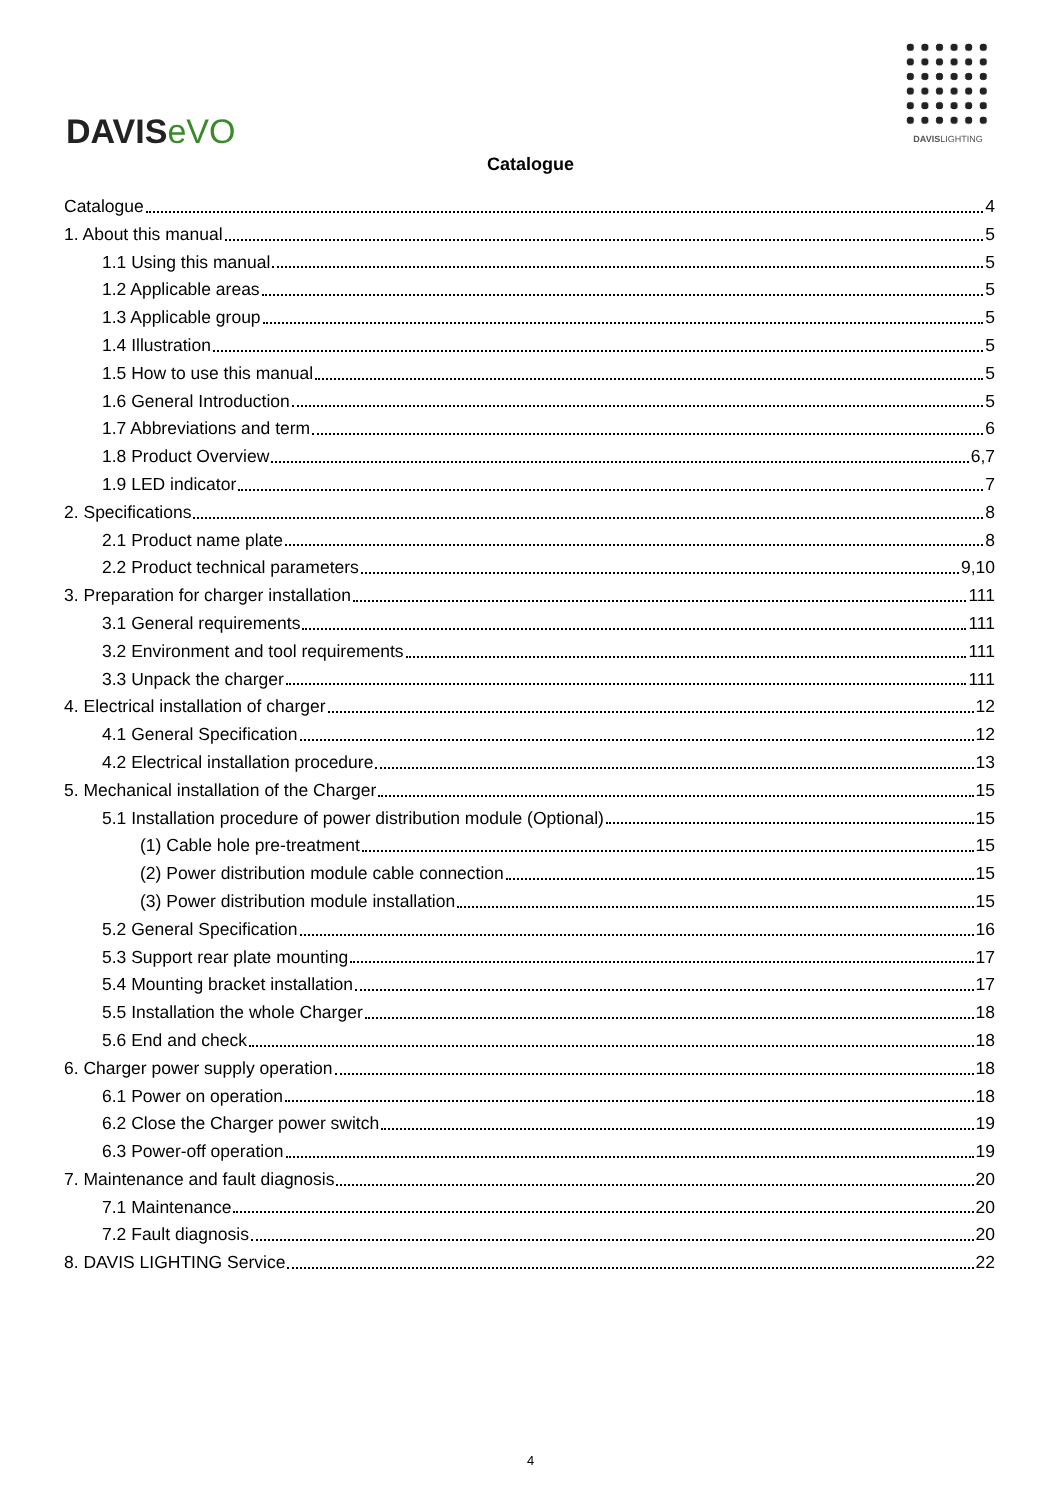DAVISeVO
DAVISLIGHTING
Catalogue
Catalogue 4
1. About this manual 5
1.1 Using this manual 5
1.2 Applicable areas 5
1.3 Applicable group 5
1.4 Illustration 5
1.5 How to use this manual 5
1.6 General Introduction 5
1.7 Abbreviations and term 6
1.8 Product Overview 6,7
1.9 LED indicator 7
2. Specifications 8
2.1 Product name plate 8
2.2 Product technical parameters 9,10
3. Preparation for charger installation 111
3.1 General requirements 111
3.2 Environment and tool requirements 111
3.3 Unpack the charger 111
4. Electrical installation of charger 12
4.1 General Specification 12
4.2 Electrical installation procedure 13
5. Mechanical installation of the Charger 15
5.1 Installation procedure of power distribution module (Optional) 15
(1) Cable hole pre-treatment 15
(2) Power distribution module cable connection 15
(3) Power distribution module installation 15
5.2 General Specification 16
5.3 Support rear plate mounting 17
5.4 Mounting bracket installation 17
5.5 Installation the whole Charger 18
5.6 End and check 18
6. Charger power supply operation 18
6.1 Power on operation 18
6.2 Close the Charger power switch 19
6.3 Power-off operation 19
7. Maintenance and fault diagnosis 20
7.1 Maintenance 20
7.2 Fault diagnosis 20
8. DAVIS LIGHTING Service 22
4